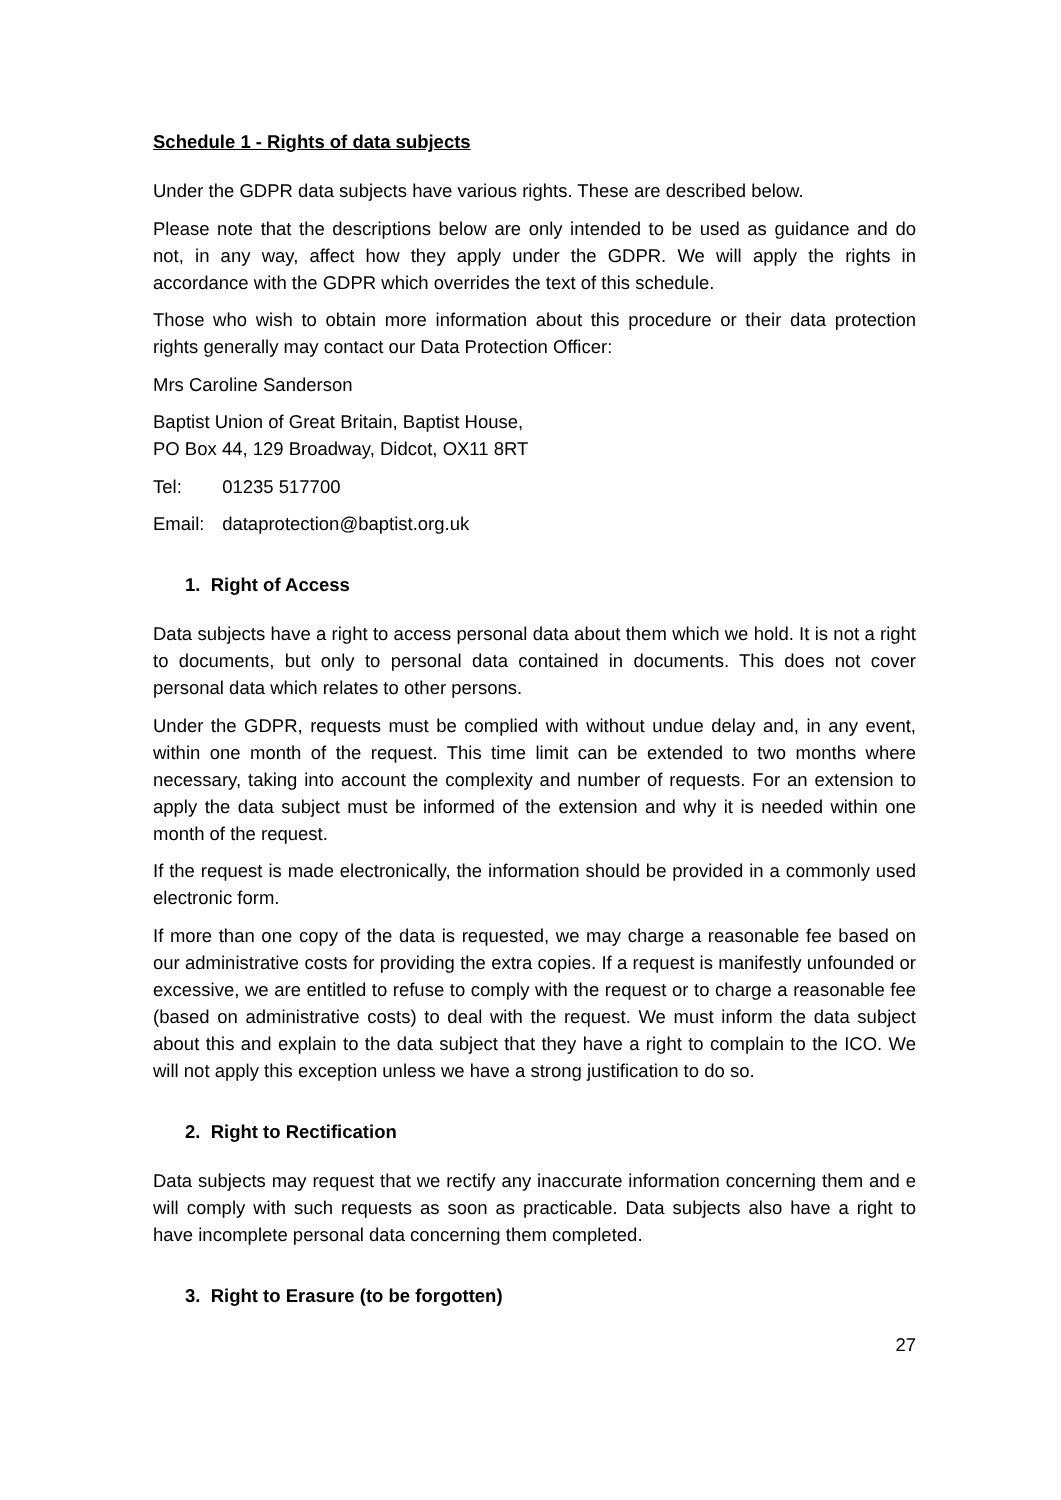Schedule 1 - Rights of data subjects
Under the GDPR data subjects have various rights. These are described below.
Please note that the descriptions below are only intended to be used as guidance and do not, in any way, affect how they apply under the GDPR. We will apply the rights in accordance with the GDPR which overrides the text of this schedule.
Those who wish to obtain more information about this procedure or their data protection rights generally may contact our Data Protection Officer:
Mrs Caroline Sanderson
Baptist Union of Great Britain, Baptist House,
PO Box 44, 129 Broadway, Didcot, OX11 8RT
Tel: 01235 517700
Email: dataprotection@baptist.org.uk
1. Right of Access
Data subjects have a right to access personal data about them which we hold. It is not a right to documents, but only to personal data contained in documents. This does not cover personal data which relates to other persons.
Under the GDPR, requests must be complied with without undue delay and, in any event, within one month of the request. This time limit can be extended to two months where necessary, taking into account the complexity and number of requests. For an extension to apply the data subject must be informed of the extension and why it is needed within one month of the request.
If the request is made electronically, the information should be provided in a commonly used electronic form.
If more than one copy of the data is requested, we may charge a reasonable fee based on our administrative costs for providing the extra copies. If a request is manifestly unfounded or excessive, we are entitled to refuse to comply with the request or to charge a reasonable fee (based on administrative costs) to deal with the request. We must inform the data subject about this and explain to the data subject that they have a right to complain to the ICO. We will not apply this exception unless we have a strong justification to do so.
2. Right to Rectification
Data subjects may request that we rectify any inaccurate information concerning them and e will comply with such requests as soon as practicable. Data subjects also have a right to have incomplete personal data concerning them completed.
3. Right to Erasure (to be forgotten)
27